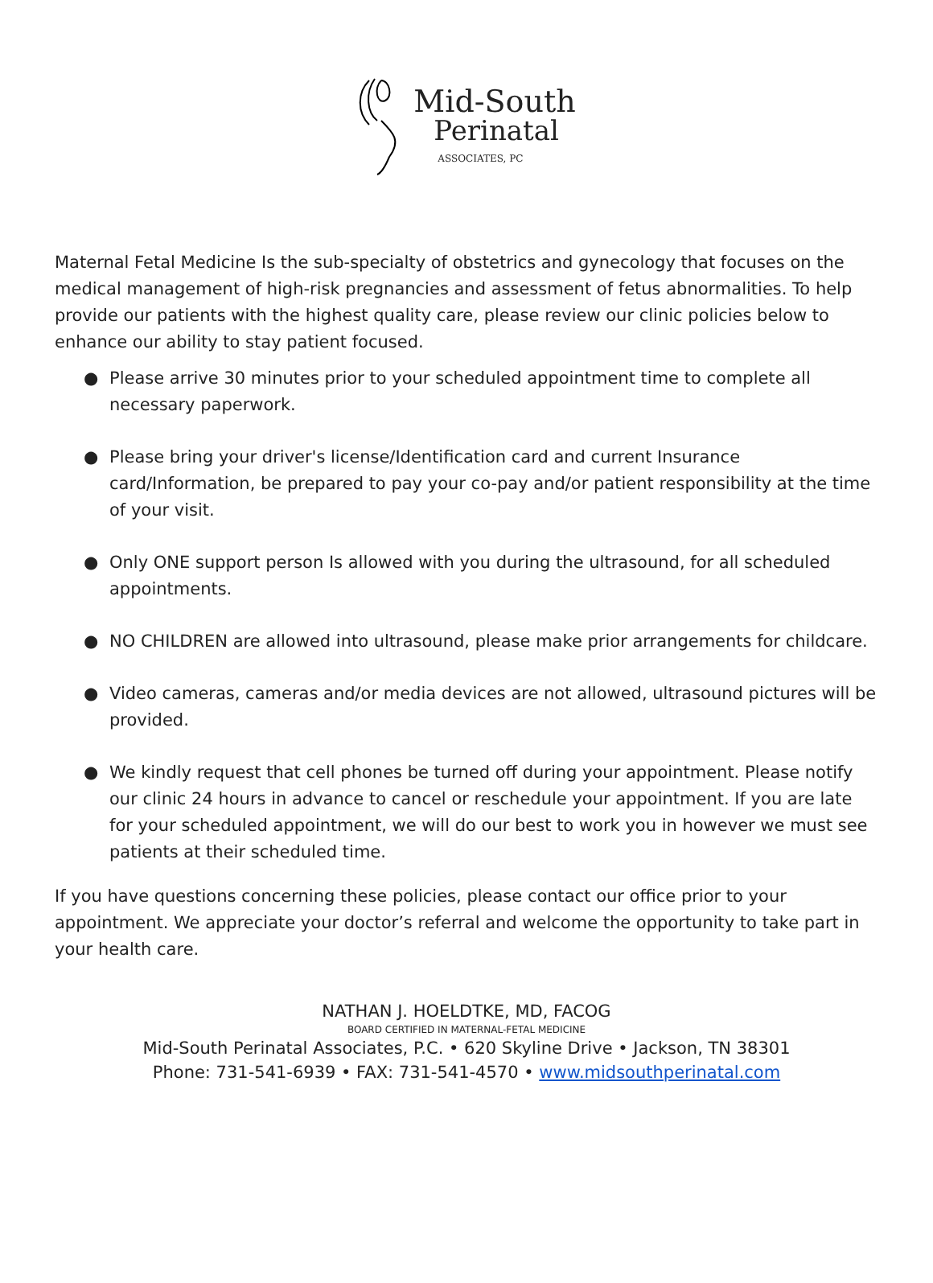Mid-South
Perinatal
ASSOCIATES, PC
Maternal Fetal Medicine Is the sub-specialty of obstetrics and gynecology that focuses on the medical management of high-risk pregnancies and assessment of fetus abnormalities. To help provide our patients with the highest quality care, please review our clinic policies below to enhance our ability to stay patient focused.
● Please arrive 30 minutes prior to your scheduled appointment time to complete all necessary paperwork.
● Please bring your driver's license/Identification card and current Insurance card/Information, be prepared to pay your co-pay and/or patient responsibility at the time of your visit.
● Only ONE support person Is allowed with you during the ultrasound, for all scheduled appointments.
● NO CHILDREN are allowed into ultrasound, please make prior arrangements for childcare.
● Video cameras, cameras and/or media devices are not allowed, ultrasound pictures will be provided.
● We kindly request that cell phones be turned off during your appointment. Please notify our clinic 24 hours in advance to cancel or reschedule your appointment. If you are late for your scheduled appointment, we will do our best to work you in however we must see patients at their scheduled time.
If you have questions concerning these policies, please contact our office prior to your appointment. We appreciate your doctor’s referral and welcome the opportunity to take part in your health care.
NATHAN J. HOELDTKE, MD, FACOG
BOARD CERTIFIED IN MATERNAL-FETAL MEDICINE
Mid-South Perinatal Associates, P.C. • 620 Skyline Drive • Jackson, TN 38301
Phone: 731-541-6939 • FAX: 731-541-4570 • www.midsouthperinatal.com